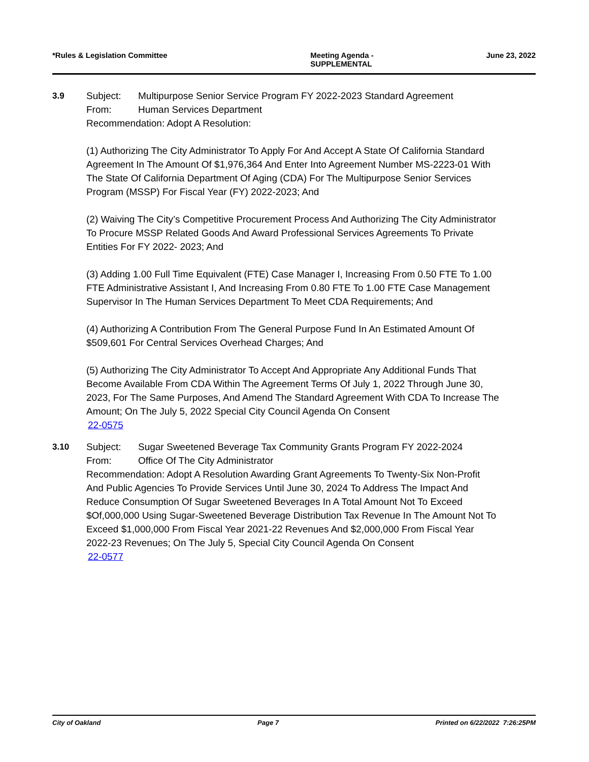*Rules & Legislation Committee Meeting Agenda -
SUPPLEMENTAL
June 23, 2022
3.9 Subject: Multipurpose Senior Service Program FY 2022-2023 Standard Agreement
From: Human Services Department
Recommendation: Adopt A Resolution:
(1) Authorizing The City Administrator To Apply For And Accept A State Of California Standard Agreement In The Amount Of $1,976,364 And Enter Into Agreement Number MS-2223-01 With The State Of California Department Of Aging (CDA) For The Multipurpose Senior Services Program (MSSP) For Fiscal Year (FY) 2022-2023; And
(2) Waiving The City’s Competitive Procurement Process And Authorizing The City Administrator To Procure MSSP Related Goods And Award Professional Services Agreements To Private Entities For FY 2022- 2023; And
(3) Adding 1.00 Full Time Equivalent (FTE) Case Manager I, Increasing From 0.50 FTE To 1.00 FTE Administrative Assistant I, And Increasing From 0.80 FTE To 1.00 FTE Case Management Supervisor In The Human Services Department To Meet CDA Requirements; And
(4) Authorizing A Contribution From The General Purpose Fund In An Estimated Amount Of $509,601 For Central Services Overhead Charges; And
(5) Authorizing The City Administrator To Accept And Appropriate Any Additional Funds That Become Available From CDA Within The Agreement Terms Of July 1, 2022 Through June 30, 2023, For The Same Purposes, And Amend The Standard Agreement With CDA To Increase The Amount; On The July 5, 2022 Special City Council Agenda On Consent
22-0575
3.10 Subject: Sugar Sweetened Beverage Tax Community Grants Program FY 2022-2024
From: Office Of The City Administrator
Recommendation: Adopt A Resolution Awarding Grant Agreements To Twenty-Six Non-Profit And Public Agencies To Provide Services Until June 30, 2024 To Address The Impact And Reduce Consumption Of Sugar Sweetened Beverages In A Total Amount Not To Exceed $Of,000,000 Using Sugar-Sweetened Beverage Distribution Tax Revenue In The Amount Not To Exceed $1,000,000 From Fiscal Year 2021-22 Revenues And $2,000,000 From Fiscal Year 2022-23 Revenues; On The July 5, Special City Council Agenda On Consent
22-0577
City of Oakland Page 7 Printed on 6/22/2022 7:26:25PM